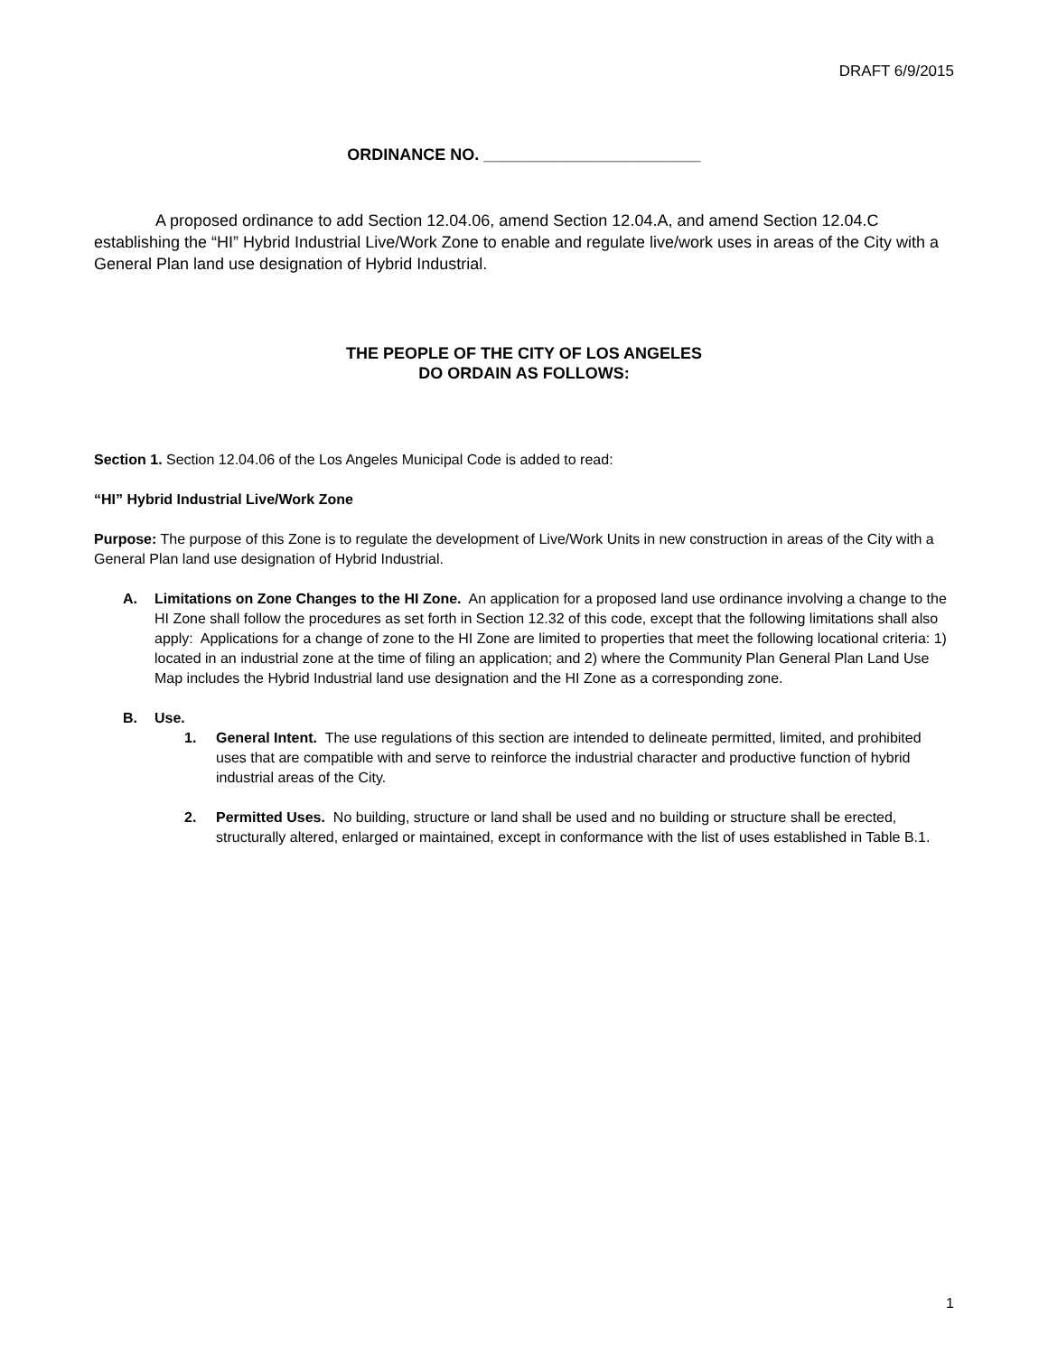DRAFT 6/9/2015
ORDINANCE NO. ________________________
A proposed ordinance to add Section 12.04.06, amend Section 12.04.A, and amend Section 12.04.C establishing the “HI” Hybrid Industrial Live/Work Zone to enable and regulate live/work uses in areas of the City with a General Plan land use designation of Hybrid Industrial.
THE PEOPLE OF THE CITY OF LOS ANGELES
DO ORDAIN AS FOLLOWS:
Section 1. Section 12.04.06 of the Los Angeles Municipal Code is added to read:
“HI” Hybrid Industrial Live/Work Zone
Purpose: The purpose of this Zone is to regulate the development of Live/Work Units in new construction in areas of the City with a General Plan land use designation of Hybrid Industrial.
A. Limitations on Zone Changes to the HI Zone. An application for a proposed land use ordinance involving a change to the HI Zone shall follow the procedures as set forth in Section 12.32 of this code, except that the following limitations shall also apply: Applications for a change of zone to the HI Zone are limited to properties that meet the following locational criteria: 1) located in an industrial zone at the time of filing an application; and 2) where the Community Plan General Plan Land Use Map includes the Hybrid Industrial land use designation and the HI Zone as a corresponding zone.
B. Use.
1. General Intent. The use regulations of this section are intended to delineate permitted, limited, and prohibited uses that are compatible with and serve to reinforce the industrial character and productive function of hybrid industrial areas of the City.
2. Permitted Uses. No building, structure or land shall be used and no building or structure shall be erected, structurally altered, enlarged or maintained, except in conformance with the list of uses established in Table B.1.
1